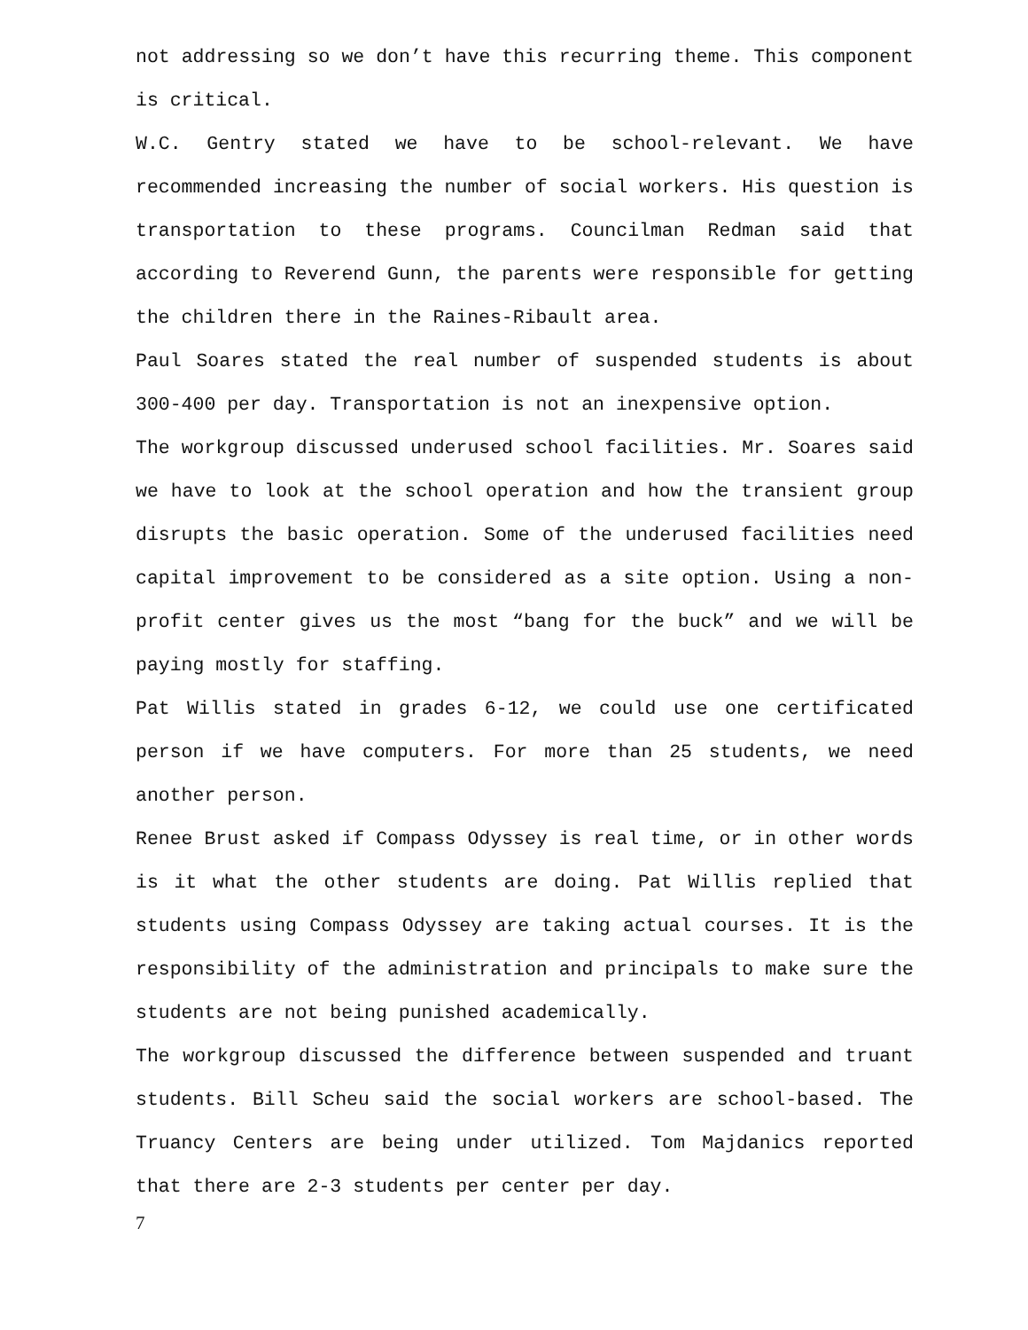not addressing so we don’t have this recurring theme. This component is critical.
W.C. Gentry stated we have to be school-relevant. We have recommended increasing the number of social workers. His question is transportation to these programs. Councilman Redman said that according to Reverend Gunn, the parents were responsible for getting the children there in the Raines-Ribault area.
Paul Soares stated the real number of suspended students is about 300-400 per day. Transportation is not an inexpensive option.
The workgroup discussed underused school facilities. Mr. Soares said we have to look at the school operation and how the transient group disrupts the basic operation. Some of the underused facilities need capital improvement to be considered as a site option. Using a non-profit center gives us the most “bang for the buck” and we will be paying mostly for staffing.
Pat Willis stated in grades 6-12, we could use one certificated person if we have computers. For more than 25 students, we need another person.
Renee Brust asked if Compass Odyssey is real time, or in other words is it what the other students are doing. Pat Willis replied that students using Compass Odyssey are taking actual courses. It is the responsibility of the administration and principals to make sure the students are not being punished academically.
The workgroup discussed the difference between suspended and truant students. Bill Scheu said the social workers are school-based. The Truancy Centers are being under utilized. Tom Majdanics reported that there are 2-3 students per center per day.
7